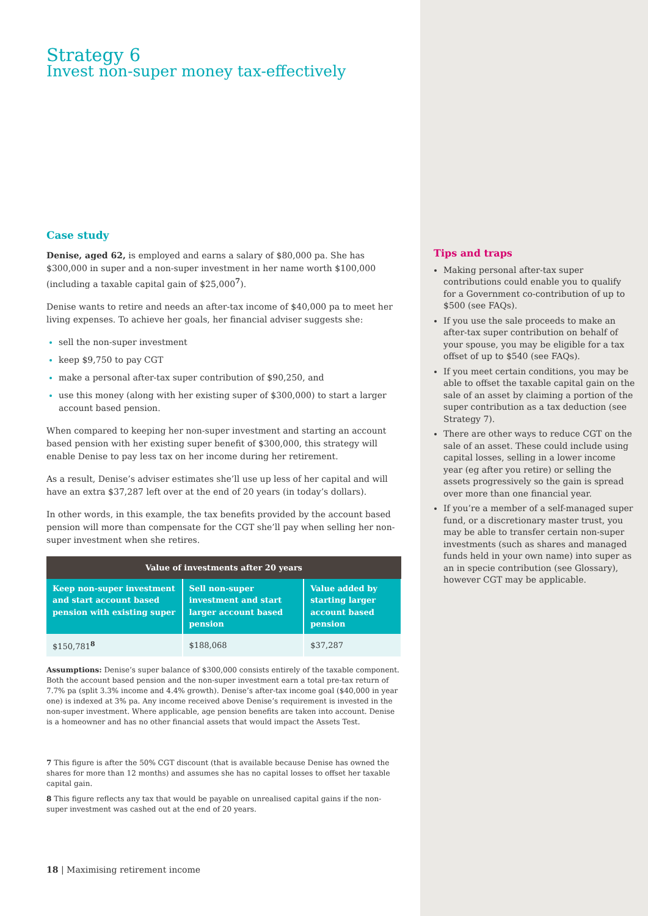Strategy 6
Invest non-super money tax-effectively
Case study
Denise, aged 62, is employed and earns a salary of $80,000 pa. She has $300,000 in super and a non-super investment in her name worth $100,000 (including a taxable capital gain of $25,000<sup>7</sup>).
Denise wants to retire and needs an after-tax income of $40,000 pa to meet her living expenses. To achieve her goals, her financial adviser suggests she:
sell the non-super investment
keep $9,750 to pay CGT
make a personal after-tax super contribution of $90,250, and
use this money (along with her existing super of $300,000) to start a larger account based pension.
When compared to keeping her non-super investment and starting an account based pension with her existing super benefit of $300,000, this strategy will enable Denise to pay less tax on her income during her retirement.
As a result, Denise’s adviser estimates she’ll use up less of her capital and will have an extra $37,287 left over at the end of 20 years (in today’s dollars).
In other words, in this example, the tax benefits provided by the account based pension will more than compensate for the CGT she’ll pay when selling her non-super investment when she retires.
| Value of investments after 20 years | | |
| --- | --- | --- |
| Keep non-super investment and start account based pension with existing super | Sell non-super investment and start larger account based pension | Value added by starting larger account based pension |
| $150,781<sup>8</sup> | $188,068 | $37,287 |
Assumptions: Denise’s super balance of $300,000 consists entirely of the taxable component. Both the account based pension and the non-super investment earn a total pre-tax return of 7.7% pa (split 3.3% income and 4.4% growth). Denise’s after-tax income goal ($40,000 in year one) is indexed at 3% pa. Any income received above Denise’s requirement is invested in the non-super investment. Where applicable, age pension benefits are taken into account. Denise is a homeowner and has no other financial assets that would impact the Assets Test.
7 This figure is after the 50% CGT discount (that is available because Denise has owned the shares for more than 12 months) and assumes she has no capital losses to offset her taxable capital gain.
8 This figure reflects any tax that would be payable on unrealised capital gains if the non-super investment was cashed out at the end of 20 years.
18 | Maximising retirement income
Tips and traps
Making personal after-tax super contributions could enable you to qualify for a Government co-contribution of up to $500 (see FAQs).
If you use the sale proceeds to make an after-tax super contribution on behalf of your spouse, you may be eligible for a tax offset of up to $540 (see FAQs).
If you meet certain conditions, you may be able to offset the taxable capital gain on the sale of an asset by claiming a portion of the super contribution as a tax deduction (see Strategy 7).
There are other ways to reduce CGT on the sale of an asset. These could include using capital losses, selling in a lower income year (eg after you retire) or selling the assets progressively so the gain is spread over more than one financial year.
If you’re a member of a self-managed super fund, or a discretionary master trust, you may be able to transfer certain non-super investments (such as shares and managed funds held in your own name) into super as an in specie contribution (see Glossary), however CGT may be applicable.